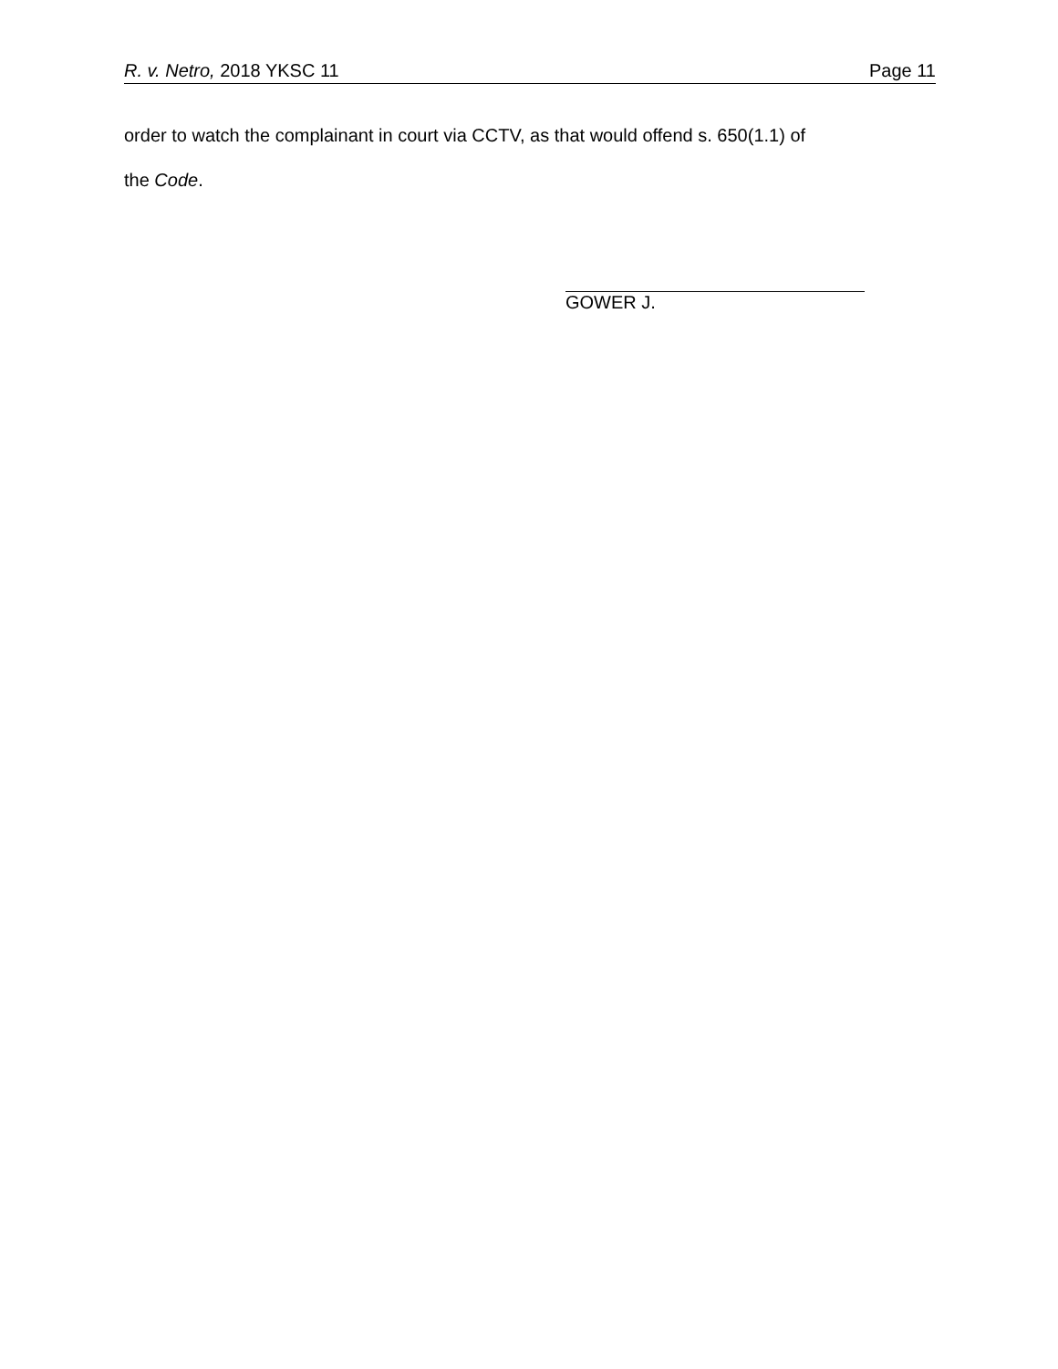R. v. Netro, 2018 YKSC 11 Page 11
order to watch the complainant in court via CCTV, as that would offend s. 650(1.1) of
the Code.
GOWER J.